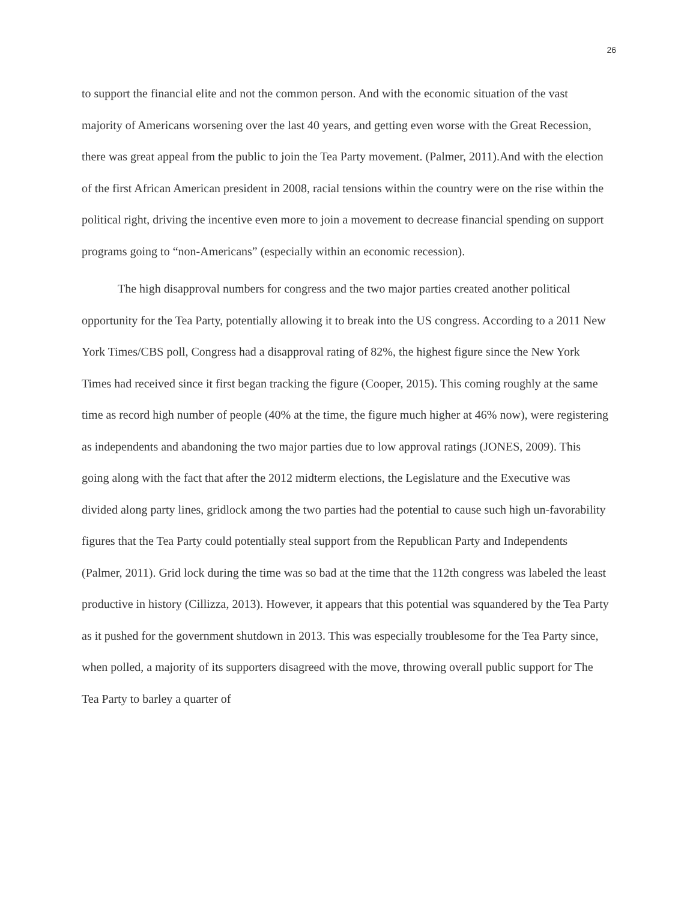26
to support the financial elite and not the common person. And with the economic situation of the vast majority of Americans worsening over the last 40 years, and getting even worse with the Great Recession, there was great appeal from the public to join the Tea Party movement. (Palmer, 2011).And with the election of the first African American president in 2008, racial tensions within the country were on the rise within the political right, driving the incentive even more to join a movement to decrease financial spending on support programs going to “non-Americans” (especially within an economic recession).
The high disapproval numbers for congress and the two major parties created another political opportunity for the Tea Party, potentially allowing it to break into the US congress. According to a 2011 New York Times/CBS poll, Congress had a disapproval rating of 82%, the highest figure since the New York Times had received since it first began tracking the figure (Cooper, 2015). This coming roughly at the same time as record high number of people (40% at the time, the figure much higher at 46% now), were registering as independents and abandoning the two major parties due to low approval ratings (JONES, 2009). This going along with the fact that after the 2012 midterm elections, the Legislature and the Executive was divided along party lines, gridlock among the two parties had the potential to cause such high un-favorability figures that the Tea Party could potentially steal support from the Republican Party and Independents (Palmer, 2011). Grid lock during the time was so bad at the time that the 112th congress was labeled the least productive in history (Cillizza, 2013). However, it appears that this potential was squandered by the Tea Party as it pushed for the government shutdown in 2013. This was especially troublesome for the Tea Party since, when polled, a majority of its supporters disagreed with the move, throwing overall public support for The Tea Party to barley a quarter of